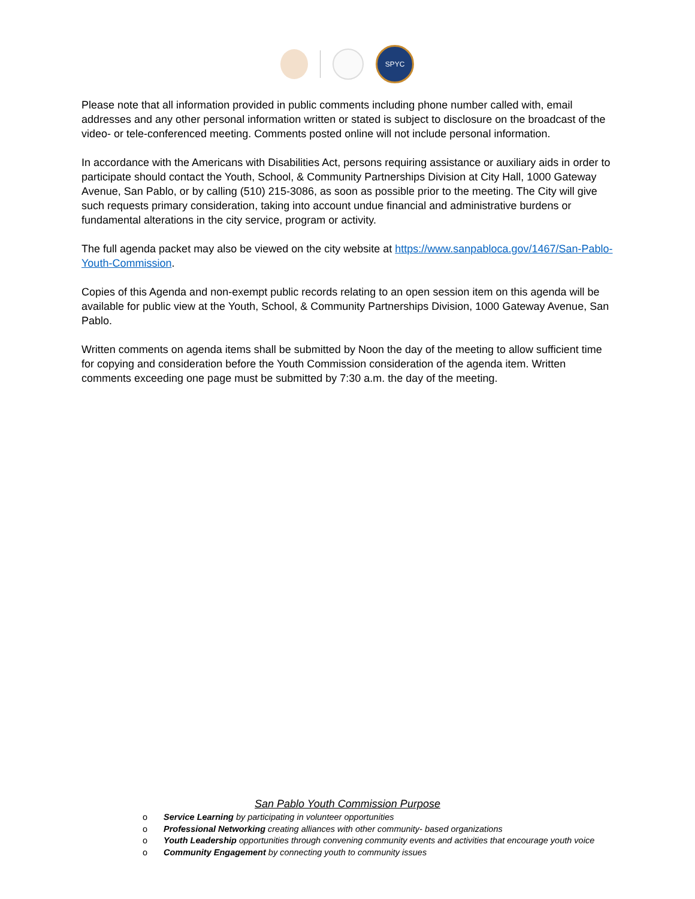SPYC
Please note that all information provided in public comments including phone number called with, email addresses and any other personal information written or stated is subject to disclosure on the broadcast of the video- or tele-conferenced meeting. Comments posted online will not include personal information.
In accordance with the Americans with Disabilities Act, persons requiring assistance or auxiliary aids in order to participate should contact the Youth, School, & Community Partnerships Division at City Hall, 1000 Gateway Avenue, San Pablo, or by calling (510) 215-3086, as soon as possible prior to the meeting. The City will give such requests primary consideration, taking into account undue financial and administrative burdens or fundamental alterations in the city service, program or activity.
The full agenda packet may also be viewed on the city website at https://www.sanpabloca.gov/1467/San-Pablo-Youth-Commission.
Copies of this Agenda and non-exempt public records relating to an open session item on this agenda will be available for public view at the Youth, School, & Community Partnerships Division, 1000 Gateway Avenue, San Pablo.
Written comments on agenda items shall be submitted by Noon the day of the meeting to allow sufficient time for copying and consideration before the Youth Commission consideration of the agenda item. Written comments exceeding one page must be submitted by 7:30 a.m. the day of the meeting.
San Pablo Youth Commission Purpose
o Service Learning by participating in volunteer opportunities
o Professional Networking creating alliances with other community- based organizations
o Youth Leadership opportunities through convening community events and activities that encourage youth voice
o Community Engagement by connecting youth to community issues